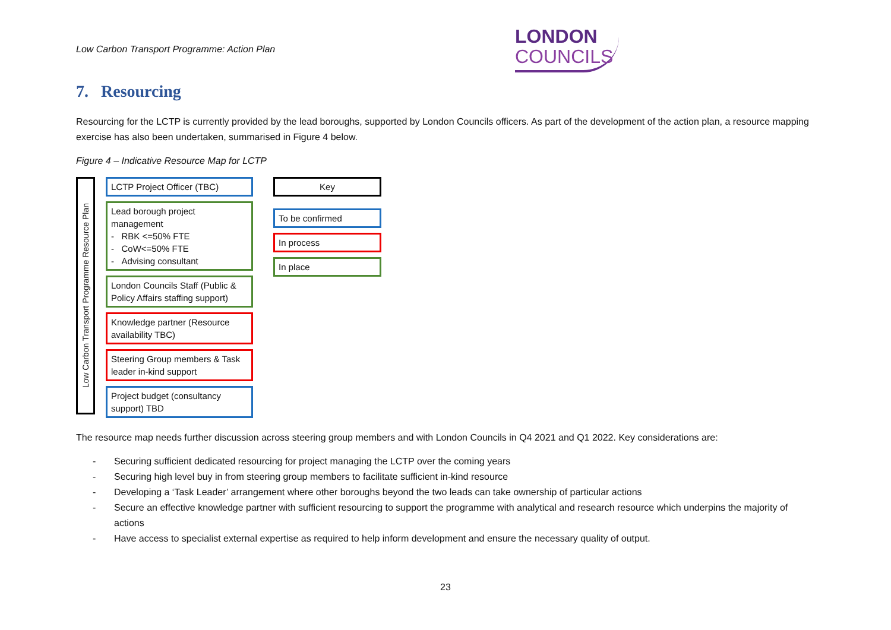Low Carbon Transport Programme: Action Plan
LONDON
COUNCILS
7. Resourcing
Resourcing for the LCTP is currently provided by the lead boroughs, supported by London Councils officers. As part of the development of the action plan, a resource mapping exercise has also been undertaken, summarised in Figure 4 below.
Figure 4 – Indicative Resource Map for LCTP
Low Carbon Transport Programme Resource Plan
LCTP Project Officer (TBC)
Lead borough project management
- RBK <=50% FTE
- CoW<=50% FTE
- Advising consultant
London Councils Staff (Public & Policy Affairs staffing support)
Knowledge partner (Resource availability TBC)
Steering Group members & Task leader in-kind support
Project budget (consultancy support) TBD
Key
To be confirmed
In process
In place
The resource map needs further discussion across steering group members and with London Councils in Q4 2021 and Q1 2022. Key considerations are:
- Securing sufficient dedicated resourcing for project managing the LCTP over the coming years
- Securing high level buy in from steering group members to facilitate sufficient in-kind resource
- Developing a ‘Task Leader’ arrangement where other boroughs beyond the two leads can take ownership of particular actions
- Secure an effective knowledge partner with sufficient resourcing to support the programme with analytical and research resource which underpins the majority of actions
- Have access to specialist external expertise as required to help inform development and ensure the necessary quality of output.
23